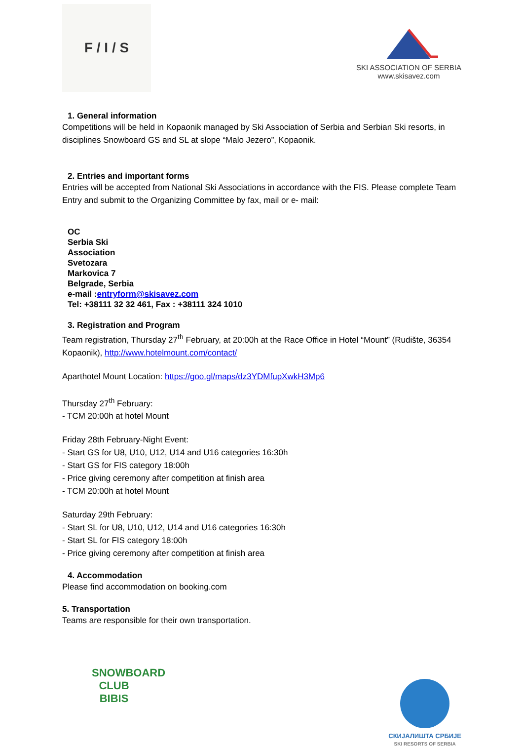F / I / S
SKI ASSOCIATION OF SERBIA
www.skisavez.com
1. General information
Competitions will be held in Kopaonik managed by Ski Association of Serbia and Serbian Ski resorts, in disciplines Snowboard GS and SL at slope “Malo Jezero”, Kopaonik.
2. Entries and important forms
Entries will be accepted from National Ski Associations in accordance with the FIS. Please complete Team Entry and submit to the Organizing Committee by fax, mail or e- mail:
OC
Serbia Ski
Association
Svetozara
Markovica 7
Belgrade, Serbia
e-mail :entryform@skisavez.com
Tel: +38111 32 32 461, Fax : +38111 324 1010
3. Registration and Program
Team registration, Thursday 27<sup>th</sup> February, at 20:00h at the Race Office in Hotel “Mount” (Rudište, 36354 Kopaonik), http://www.hotelmount.com/contact/
Aparthotel Mount Location: https://goo.gl/maps/dz3YDMfupXwkH3Mp6
Thursday 27<sup>th</sup> February:
- TCM 20:00h at hotel Mount
Friday 28th February-Night Event:
- Start GS for U8, U10, U12, U14 and U16 categories 16:30h
- Start GS for FIS category 18:00h
- Price giving ceremony after competition at finish area
- TCM 20:00h at hotel Mount
Saturday 29th February:
- Start SL for U8, U10, U12, U14 and U16 categories 16:30h
- Start SL for FIS category 18:00h
- Price giving ceremony after competition at finish area
4. Accommodation
Please find accommodation on booking.com
5. Transportation
Teams are responsible for their own transportation.
SNOWBOARD CLUB
BIBIS
СКИЈАЛИШТА СРБИЈЕ
SKI RESORTS OF SERBIA